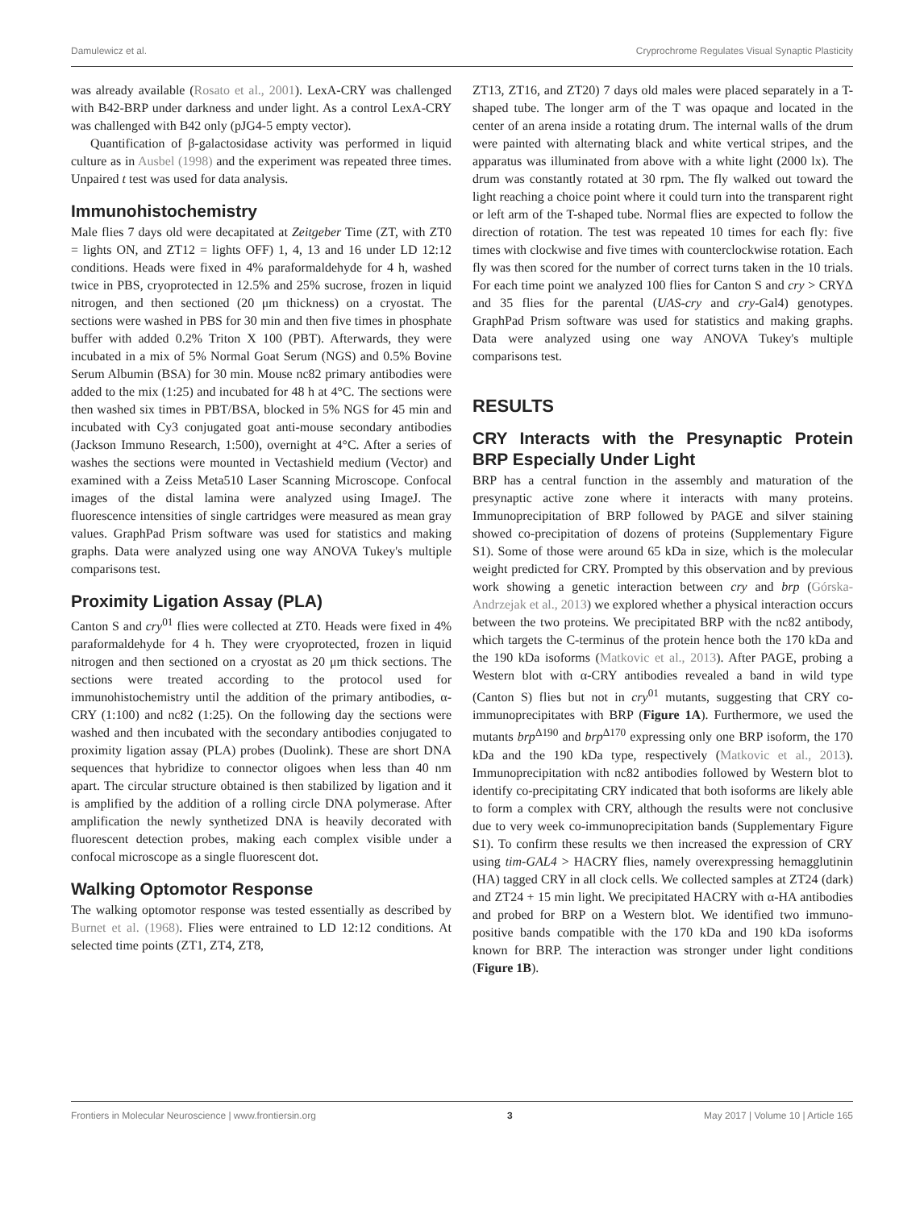Damulewicz et al. Cryprochrome Regulates Visual Synaptic Plasticity
was already available (Rosato et al., 2001). LexA-CRY was challenged with B42-BRP under darkness and under light. As a control LexA-CRY was challenged with B42 only (pJG4-5 empty vector).
Quantification of β-galactosidase activity was performed in liquid culture as in Ausbel (1998) and the experiment was repeated three times. Unpaired t test was used for data analysis.
Immunohistochemistry
Male flies 7 days old were decapitated at Zeitgeber Time (ZT, with ZT0 = lights ON, and ZT12 = lights OFF) 1, 4, 13 and 16 under LD 12:12 conditions. Heads were fixed in 4% paraformaldehyde for 4 h, washed twice in PBS, cryoprotected in 12.5% and 25% sucrose, frozen in liquid nitrogen, and then sectioned (20 μm thickness) on a cryostat. The sections were washed in PBS for 30 min and then five times in phosphate buffer with added 0.2% Triton X 100 (PBT). Afterwards, they were incubated in a mix of 5% Normal Goat Serum (NGS) and 0.5% Bovine Serum Albumin (BSA) for 30 min. Mouse nc82 primary antibodies were added to the mix (1:25) and incubated for 48 h at 4°C. The sections were then washed six times in PBT/BSA, blocked in 5% NGS for 45 min and incubated with Cy3 conjugated goat anti-mouse secondary antibodies (Jackson Immuno Research, 1:500), overnight at 4°C. After a series of washes the sections were mounted in Vectashield medium (Vector) and examined with a Zeiss Meta510 Laser Scanning Microscope. Confocal images of the distal lamina were analyzed using ImageJ. The fluorescence intensities of single cartridges were measured as mean gray values. GraphPad Prism software was used for statistics and making graphs. Data were analyzed using one way ANOVA Tukey's multiple comparisons test.
Proximity Ligation Assay (PLA)
Canton S and cry<sup>01</sup> flies were collected at ZT0. Heads were fixed in 4% paraformaldehyde for 4 h. They were cryoprotected, frozen in liquid nitrogen and then sectioned on a cryostat as 20 μm thick sections. The sections were treated according to the protocol used for immunohistochemistry until the addition of the primary antibodies, α-CRY (1:100) and nc82 (1:25). On the following day the sections were washed and then incubated with the secondary antibodies conjugated to proximity ligation assay (PLA) probes (Duolink). These are short DNA sequences that hybridize to connector oligoes when less than 40 nm apart. The circular structure obtained is then stabilized by ligation and it is amplified by the addition of a rolling circle DNA polymerase. After amplification the newly synthetized DNA is heavily decorated with fluorescent detection probes, making each complex visible under a confocal microscope as a single fluorescent dot.
Walking Optomotor Response
The walking optomotor response was tested essentially as described by Burnet et al. (1968). Flies were entrained to LD 12:12 conditions. At selected time points (ZT1, ZT4, ZT8,
ZT13, ZT16, and ZT20) 7 days old males were placed separately in a T-shaped tube. The longer arm of the T was opaque and located in the center of an arena inside a rotating drum. The internal walls of the drum were painted with alternating black and white vertical stripes, and the apparatus was illuminated from above with a white light (2000 lx). The drum was constantly rotated at 30 rpm. The fly walked out toward the light reaching a choice point where it could turn into the transparent right or left arm of the T-shaped tube. Normal flies are expected to follow the direction of rotation. The test was repeated 10 times for each fly: five times with clockwise and five times with counterclockwise rotation. Each fly was then scored for the number of correct turns taken in the 10 trials. For each time point we analyzed 100 flies for Canton S and cry > CRYΔ and 35 flies for the parental (UAS-cry and cry-Gal4) genotypes. GraphPad Prism software was used for statistics and making graphs. Data were analyzed using one way ANOVA Tukey's multiple comparisons test.
RESULTS
CRY Interacts with the Presynaptic Protein BRP Especially Under Light
BRP has a central function in the assembly and maturation of the presynaptic active zone where it interacts with many proteins. Immunoprecipitation of BRP followed by PAGE and silver staining showed co-precipitation of dozens of proteins (Supplementary Figure S1). Some of those were around 65 kDa in size, which is the molecular weight predicted for CRY. Prompted by this observation and by previous work showing a genetic interaction between cry and brp (Górska-Andrzejak et al., 2013) we explored whether a physical interaction occurs between the two proteins. We precipitated BRP with the nc82 antibody, which targets the C-terminus of the protein hence both the 170 kDa and the 190 kDa isoforms (Matkovic et al., 2013). After PAGE, probing a Western blot with α-CRY antibodies revealed a band in wild type (Canton S) flies but not in cry<sup>01</sup> mutants, suggesting that CRY co-immunoprecipitates with BRP (Figure 1A). Furthermore, we used the mutants brp<sup>Δ190</sup> and brp<sup>Δ170</sup> expressing only one BRP isoform, the 170 kDa and the 190 kDa type, respectively (Matkovic et al., 2013). Immunoprecipitation with nc82 antibodies followed by Western blot to identify co-precipitating CRY indicated that both isoforms are likely able to form a complex with CRY, although the results were not conclusive due to very week co-immunoprecipitation bands (Supplementary Figure S1). To confirm these results we then increased the expression of CRY using tim-GAL4 > HACRY flies, namely overexpressing hemagglutinin (HA) tagged CRY in all clock cells. We collected samples at ZT24 (dark) and ZT24 + 15 min light. We precipitated HACRY with α-HA antibodies and probed for BRP on a Western blot. We identified two immuno-positive bands compatible with the 170 kDa and 190 kDa isoforms known for BRP. The interaction was stronger under light conditions (Figure 1B).
Frontiers in Molecular Neuroscience | www.frontiersin.org 3 May 2017 | Volume 10 | Article 165